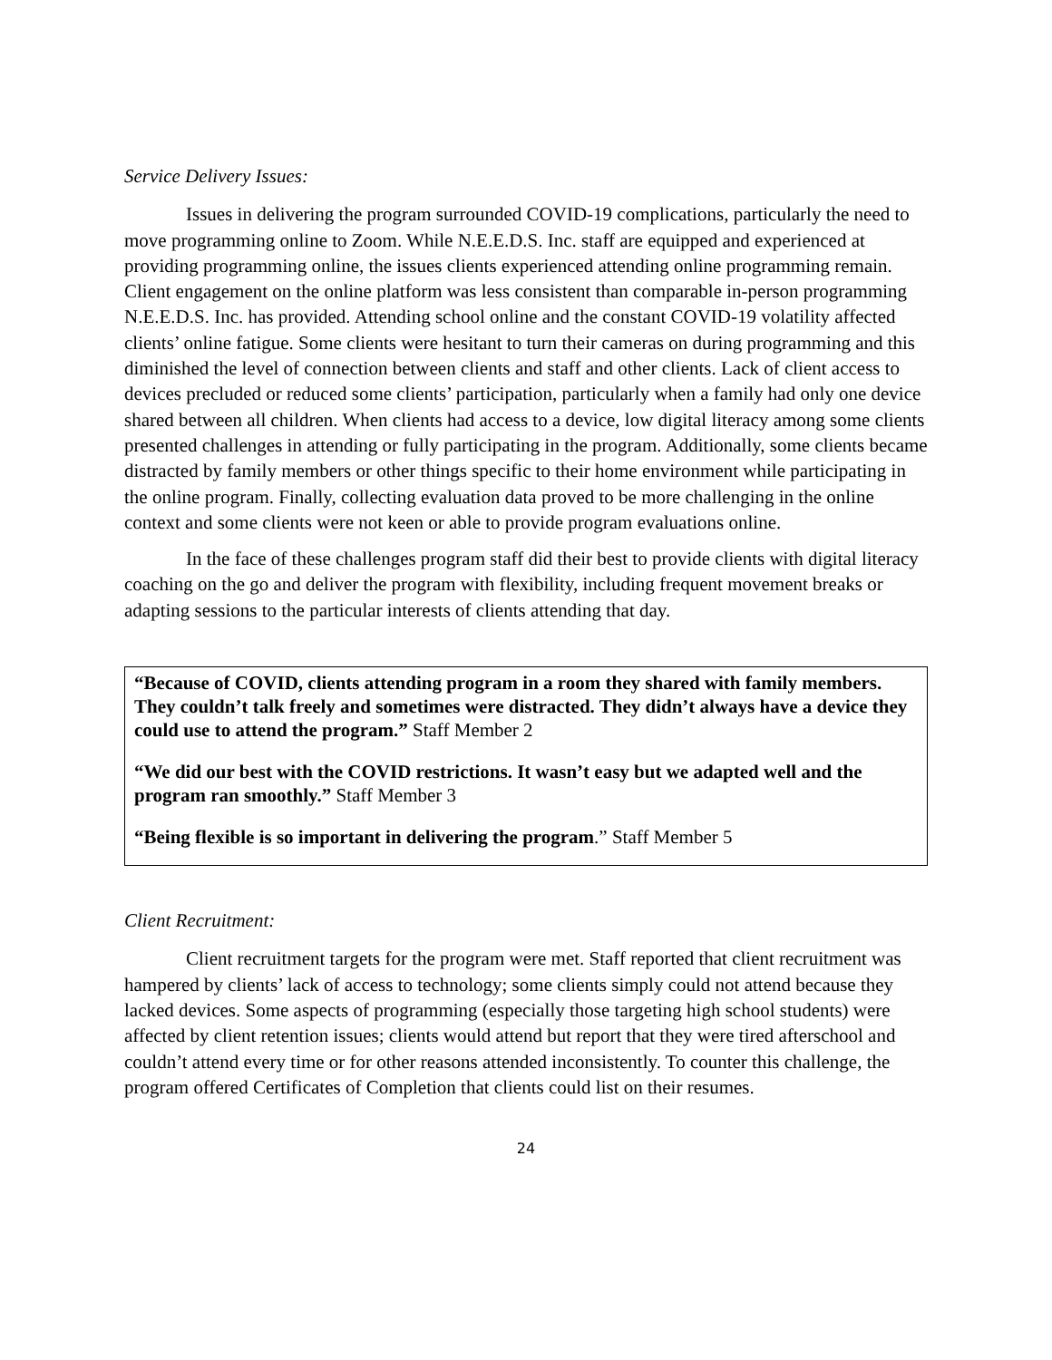Service Delivery Issues:
Issues in delivering the program surrounded COVID-19 complications, particularly the need to move programming online to Zoom. While N.E.E.D.S. Inc. staff are equipped and experienced at providing programming online, the issues clients experienced attending online programming remain. Client engagement on the online platform was less consistent than comparable in-person programming N.E.E.D.S. Inc. has provided. Attending school online and the constant COVID-19 volatility affected clients’ online fatigue. Some clients were hesitant to turn their cameras on during programming and this diminished the level of connection between clients and staff and other clients. Lack of client access to devices precluded or reduced some clients’ participation, particularly when a family had only one device shared between all children. When clients had access to a device, low digital literacy among some clients presented challenges in attending or fully participating in the program. Additionally, some clients became distracted by family members or other things specific to their home environment while participating in the online program. Finally, collecting evaluation data proved to be more challenging in the online context and some clients were not keen or able to provide program evaluations online.
In the face of these challenges program staff did their best to provide clients with digital literacy coaching on the go and deliver the program with flexibility, including frequent movement breaks or adapting sessions to the particular interests of clients attending that day.
“Because of COVID, clients attending program in a room they shared with family members. They couldn’t talk freely and sometimes were distracted. They didn’t always have a device they could use to attend the program.” Staff Member 2
“We did our best with the COVID restrictions. It wasn’t easy but we adapted well and the program ran smoothly.” Staff Member 3
“Being flexible is so important in delivering the program.” Staff Member 5
Client Recruitment:
Client recruitment targets for the program were met. Staff reported that client recruitment was hampered by clients’ lack of access to technology; some clients simply could not attend because they lacked devices. Some aspects of programming (especially those targeting high school students) were affected by client retention issues; clients would attend but report that they were tired afterschool and couldn’t attend every time or for other reasons attended inconsistently. To counter this challenge, the program offered Certificates of Completion that clients could list on their resumes.
24